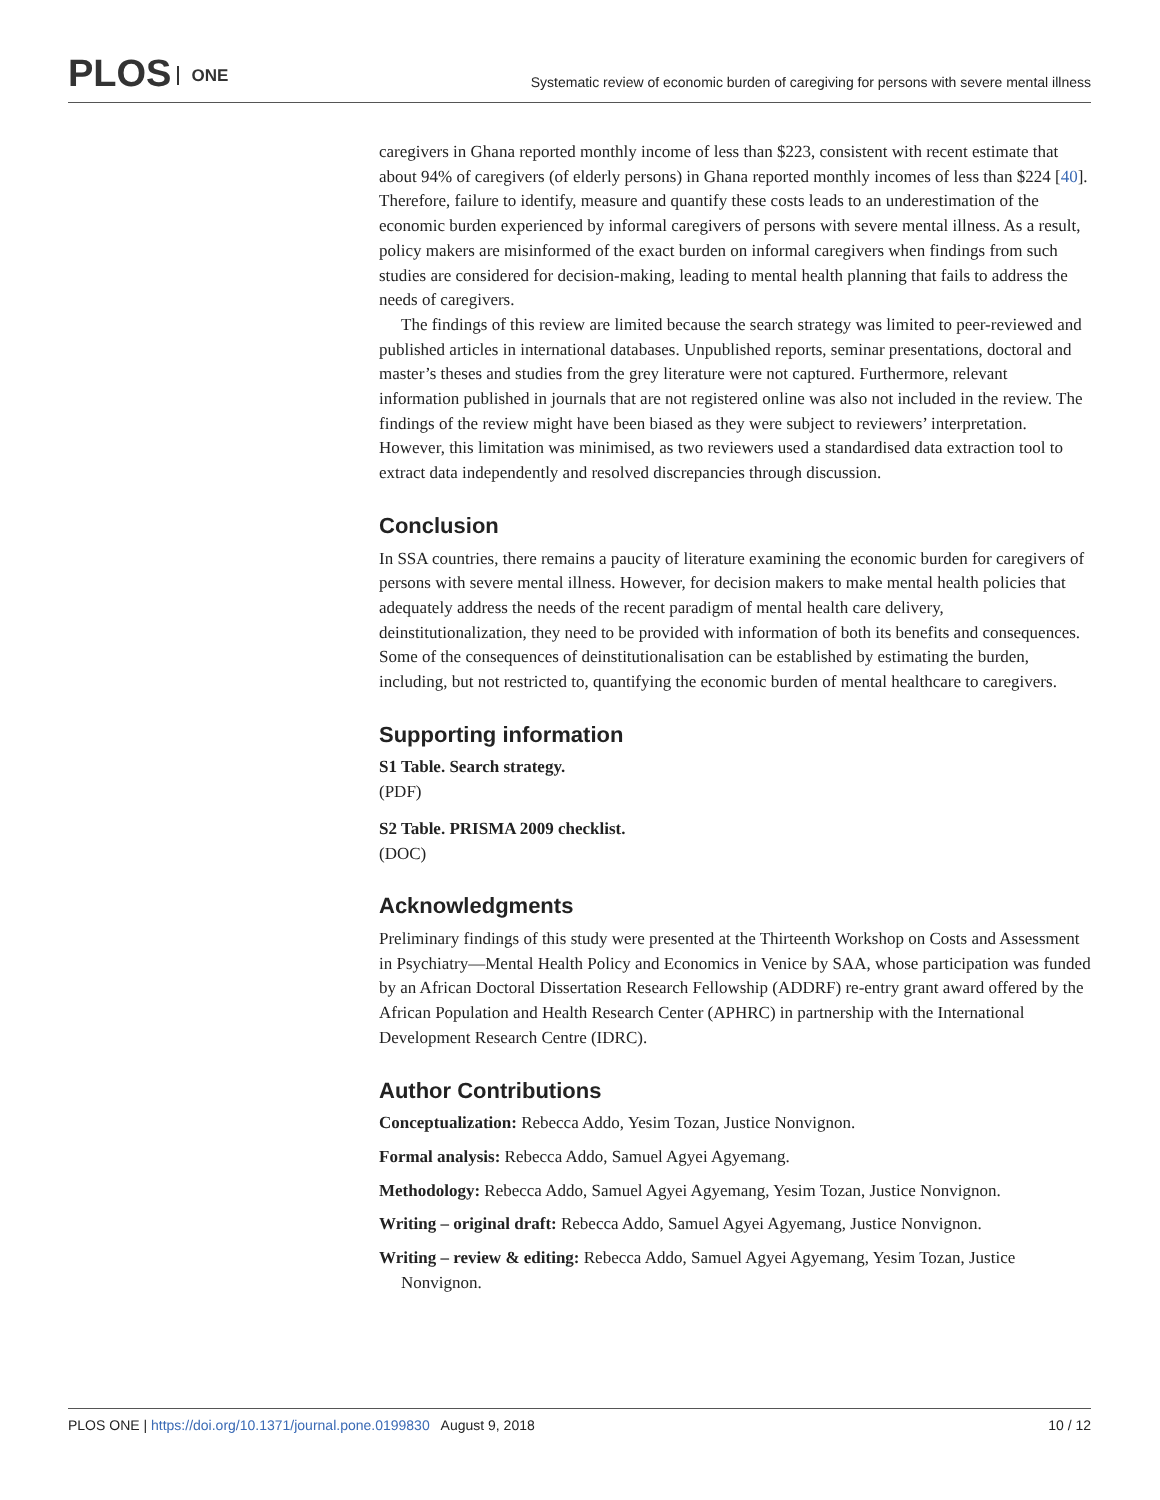PLOS ONE
Systematic review of economic burden of caregiving for persons with severe mental illness
caregivers in Ghana reported monthly income of less than $223, consistent with recent estimate that about 94% of caregivers (of elderly persons) in Ghana reported monthly incomes of less than $224 [40]. Therefore, failure to identify, measure and quantify these costs leads to an underestimation of the economic burden experienced by informal caregivers of persons with severe mental illness. As a result, policy makers are misinformed of the exact burden on informal caregivers when findings from such studies are considered for decision-making, leading to mental health planning that fails to address the needs of caregivers.
The findings of this review are limited because the search strategy was limited to peer-reviewed and published articles in international databases. Unpublished reports, seminar presentations, doctoral and master’s theses and studies from the grey literature were not captured. Furthermore, relevant information published in journals that are not registered online was also not included in the review. The findings of the review might have been biased as they were subject to reviewers’ interpretation. However, this limitation was minimised, as two reviewers used a standardised data extraction tool to extract data independently and resolved discrepancies through discussion.
Conclusion
In SSA countries, there remains a paucity of literature examining the economic burden for caregivers of persons with severe mental illness. However, for decision makers to make mental health policies that adequately address the needs of the recent paradigm of mental health care delivery, deinstitutionalization, they need to be provided with information of both its benefits and consequences. Some of the consequences of deinstitutionalisation can be established by estimating the burden, including, but not restricted to, quantifying the economic burden of mental healthcare to caregivers.
Supporting information
S1 Table. Search strategy.
(PDF)
S2 Table. PRISMA 2009 checklist.
(DOC)
Acknowledgments
Preliminary findings of this study were presented at the Thirteenth Workshop on Costs and Assessment in Psychiatry—Mental Health Policy and Economics in Venice by SAA, whose participation was funded by an African Doctoral Dissertation Research Fellowship (ADDRF) re-entry grant award offered by the African Population and Health Research Center (APHRC) in partnership with the International Development Research Centre (IDRC).
Author Contributions
Conceptualization: Rebecca Addo, Yesim Tozan, Justice Nonvignon.
Formal analysis: Rebecca Addo, Samuel Agyei Agyemang.
Methodology: Rebecca Addo, Samuel Agyei Agyemang, Yesim Tozan, Justice Nonvignon.
Writing – original draft: Rebecca Addo, Samuel Agyei Agyemang, Justice Nonvignon.
Writing – review & editing: Rebecca Addo, Samuel Agyei Agyemang, Yesim Tozan, Justice Nonvignon.
10 / 12 PLOS ONE | https://doi.org/10.1371/journal.pone.0199830 August 9, 2018